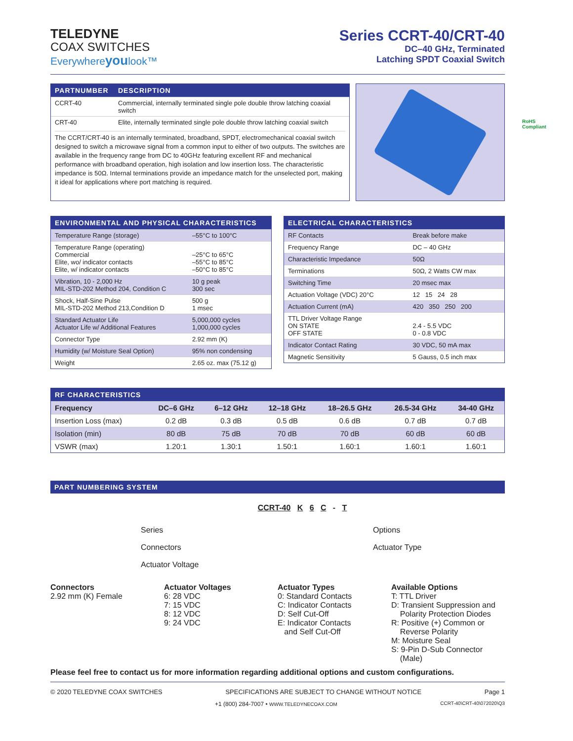TELEDYNE
COAX SWITCHES
Everywhereyoulook™
Series CCRT-40/CRT-40
DC–40 GHz, Terminated
Latching SPDT Coaxial Switch
| PARTNUMBER | DESCRIPTION |
| --- | --- |
| CCRT-40 | Commercial, internally terminated single pole double throw latching coaxial switch |
| CRT-40 | Elite, internally terminated single pole double throw latching coaxial switch |
The CCRT/CRT-40 is an internally terminated, broadband, SPDT, electromechanical coaxial switch designed to switch a microwave signal from a common input to either of two outputs. The switches are available in the frequency range from DC to 40GHz featuring excellent RF and mechanical performance with broadband operation, high isolation and low insertion loss. The characteristic impedance is 50Ω. Internal terminations provide an impedance match for the unselected port, making it ideal for applications where port matching is required.
RoHS Compliant
| ENVIRONMENTAL AND PHYSICAL CHARACTERISTICS | |
| --- | --- |
| Temperature Range (storage) | –55°C to 100°C |
| Temperature Range (operating) Commercial Elite, wo/ indicator contacts Elite, w/ indicator contacts | –25°C to 65°C –55°C to 85°C –50°C to 85°C |
| Vibration, 10 - 2,000 Hz MIL-STD-202 Method 204, Condition C | 10 g peak 300 sec |
| Shock, Half-Sine Pulse MIL-STD-202 Method 213,Condition D | 500 g 1 msec |
| Standard Actuator Life Actuator Life w/ Additional Features | 5,000,000 cycles 1,000,000 cycles |
| Connector Type | 2.92 mm (K) |
| Humidity (w/ Moisture Seal Option) | 95% non condensing |
| Weight | 2.65 oz. max (75.12 g) |
| ELECTRICAL CHARACTERISTICS | |
| --- | --- |
| RF Contacts | Break before make |
| Frequency Range | DC – 40 GHz |
| Characteristic Impedance | 50Ω |
| Terminations | 50Ω, 2 Watts CW max |
| Switching Time | 20 msec max |
| Actuation Voltage (VDC) 20°C | 12 15 24 28 |
| Actuation Current (mA) | 420 350 250 200 |
| TTL Driver Voltage Range ON STATE OFF STATE | 2.4 - 5.5 VDC 0 - 0.8 VDC |
| Indicator Contact Rating | 30 VDC, 50 mA max |
| Magnetic Sensitivity | 5 Gauss, 0.5 inch max |
| RF CHARACTERISTICS | | | | | | |
| --- | --- | --- | --- | --- | --- | --- |
| Frequency | DC–6 GHz | 6–12 GHz | 12–18 GHz | 18–26.5 GHz | 26.5-34 GHz | 34-40 GHz |
| Insertion Loss (max) | 0.2 dB | 0.3 dB | 0.5 dB | 0.6 dB | 0.7 dB | 0.7 dB |
| Isolation (min) | 80 dB | 75 dB | 70 dB | 70 dB | 60 dB | 60 dB |
| VSWR (max) | 1.20:1 | 1.30:1 | 1.50:1 | 1.60:1 | 1.60:1 | 1.60:1 |
PART NUMBERING SYSTEM
CCRT-40 K 6 C - T
Series
Connectors
Actuator Voltage
Options
Actuator Type
Connectors
2.92 mm (K) Female
Actuator Voltages
6: 28 VDC
7: 15 VDC
8: 12 VDC
9: 24 VDC
Actuator Types
0: Standard Contacts
C: Indicator Contacts
D: Self Cut-Off
E: Indicator Contacts
and Self Cut-Off
Available Options
T: TTL Driver
D: Transient Suppression and
Polarity Protection Diodes
R: Positive (+) Common or
Reverse Polarity
M: Moisture Seal
S: 9-Pin D-Sub Connector
(Male)
Please feel free to contact us for more information regarding additional options and custom configurations.
© 2020 TELEDYNE COAX SWITCHES SPECIFICATIONS ARE SUBJECT TO CHANGE WITHOUT NOTICE Page 1
+1 (800) 284-7007 • WWW.TELEDYNECOAX.COM CCRT-40\CRT-40\072020\Q3